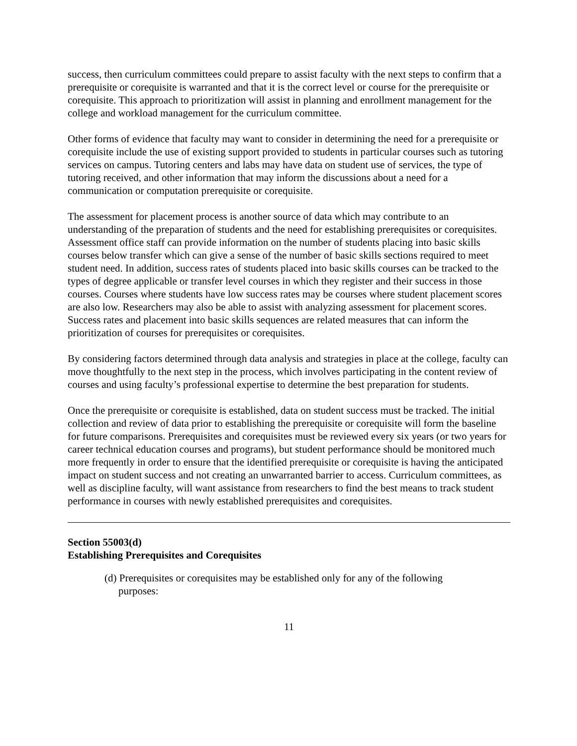success, then curriculum committees could prepare to assist faculty with the next steps to confirm that a prerequisite or corequisite is warranted and that it is the correct level or course for the prerequisite or corequisite. This approach to prioritization will assist in planning and enrollment management for the college and workload management for the curriculum committee.
Other forms of evidence that faculty may want to consider in determining the need for a prerequisite or corequisite include the use of existing support provided to students in particular courses such as tutoring services on campus. Tutoring centers and labs may have data on student use of services, the type of tutoring received, and other information that may inform the discussions about a need for a communication or computation prerequisite or corequisite.
The assessment for placement process is another source of data which may contribute to an understanding of the preparation of students and the need for establishing prerequisites or corequisites. Assessment office staff can provide information on the number of students placing into basic skills courses below transfer which can give a sense of the number of basic skills sections required to meet student need. In addition, success rates of students placed into basic skills courses can be tracked to the types of degree applicable or transfer level courses in which they register and their success in those courses. Courses where students have low success rates may be courses where student placement scores are also low. Researchers may also be able to assist with analyzing assessment for placement scores. Success rates and placement into basic skills sequences are related measures that can inform the prioritization of courses for prerequisites or corequisites.
By considering factors determined through data analysis and strategies in place at the college, faculty can move thoughtfully to the next step in the process, which involves participating in the content review of courses and using faculty’s professional expertise to determine the best preparation for students.
Once the prerequisite or corequisite is established, data on student success must be tracked. The initial collection and review of data prior to establishing the prerequisite or corequisite will form the baseline for future comparisons. Prerequisites and corequisites must be reviewed every six years (or two years for career technical education courses and programs), but student performance should be monitored much more frequently in order to ensure that the identified prerequisite or corequisite is having the anticipated impact on student success and not creating an unwarranted barrier to access. Curriculum committees, as well as discipline faculty, will want assistance from researchers to find the best means to track student performance in courses with newly established prerequisites and corequisites.
Section 55003(d)
Establishing Prerequisites and Corequisites
(d) Prerequisites or corequisites may be established only for any of the following purposes:
11